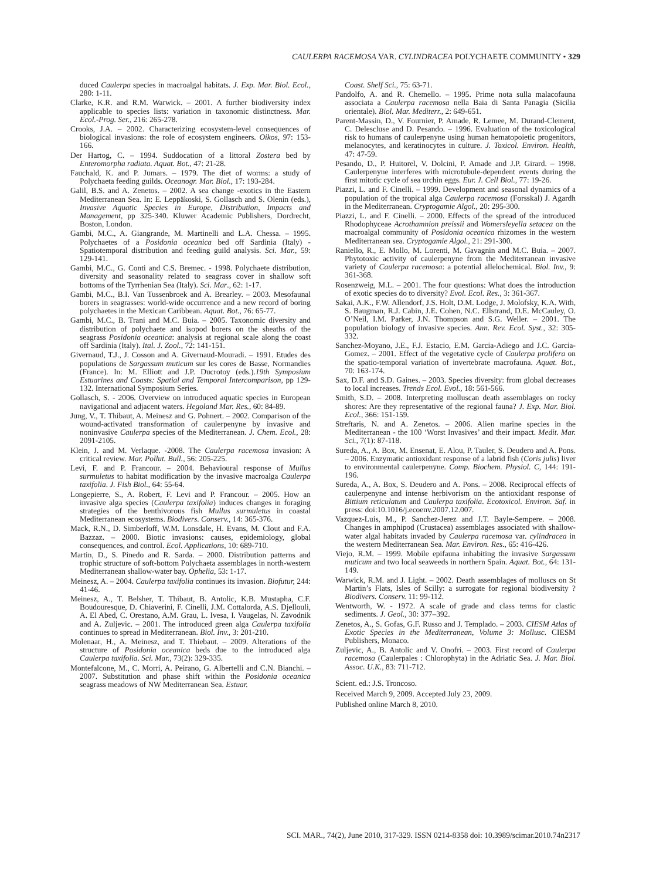CAULERPA RACEMOSA VAR. CYLINDRACEA POLYCHAETE COMMUNITY • 329
duced Caulerpa species in macroalgal habitats. J. Exp. Mar. Biol. Ecol., 280: 1-11.
Clarke, K.R. and R.M. Warwick. – 2001. A further biodiversity index applicable to species lists: variation in taxonomic distinctness. Mar. Ecol.-Prog. Ser., 216: 265-278.
Crooks, J.A. – 2002. Characterizing ecosystem-level consequences of biological invasions: the role of ecosystem engineers. Oikos, 97: 153-166.
Der Hartog, C. – 1994. Suddocation of a littoral Zostera bed by Enteromorpha radiata. Aquat. Bot., 47: 21-28.
Fauchald, K. and P. Jumars. – 1979. The diet of worms: a study of Polychaeta feeding guilds. Oceanogr. Mar. Biol., 17: 193-284.
Galil, B.S. and A. Zenetos. – 2002. A sea change -exotics in the Eastern Mediterranean Sea. In: E. Leppäkoski, S. Gollasch and S. Olenin (eds.), Invasive Aquatic Species in Europe, Distribution, Impacts and Management, pp 325-340. Kluwer Academic Publishers, Dordrecht, Boston, London.
Gambi, M.C., A. Giangrande, M. Martinelli and L.A. Chessa. – 1995. Polychaetes of a Posidonia oceanica bed off Sardinia (Italy) - Spatiotemporal distribution and feeding guild analysis. Sci. Mar., 59: 129-141.
Gambi, M.C., G. Conti and C.S. Bremec. - 1998. Polychaete distribution, diversity and seasonality related to seagrass cover in shallow soft bottoms of the Tyrrhenian Sea (Italy). Sci. Mar., 62: 1-17.
Gambi, M.C., B.I. Van Tussenbroek and A. Brearley. – 2003. Mesofaunal borers in seagrasses: world-wide occurrence and a new record of boring polychaetes in the Mexican Caribbean. Aquat. Bot., 76: 65-77.
Gambi, M.C., B. Trani and M.C. Buia. – 2005. Taxonomic diversity and distribution of polychaete and isopod borers on the sheaths of the seagrass Posidonia oceanica: analysis at regional scale along the coast off Sardinia (Italy). Ital. J. Zool., 72: 141-151.
Givernaud, T.J., J. Cosson and A. Givernaud-Mouradi. – 1991. Etudes des populations de Sargassum muticum sur les cores de Basse, Normandies (France). In: M. Elliott and J.P. Ducrotoy (eds.).19th Symposium Estuarines and Coasts: Spatial and Temporal Intercomparison, pp 129-132. International Symposium Series.
Gollasch, S. - 2006. Overview on introduced aquatic species in European navigational and adjacent waters. Hegoland Mar. Res., 60: 84-89.
Jung, V., T. Thibaut, A. Meinesz and G. Pohnert. – 2002. Comparison of the wound-activated transformation of caulerpenyne by invasive and noninvasive Caulerpa species of the Mediterranean. J. Chem. Ecol., 28: 2091-2105.
Klein, J. and M. Verlaque. -2008. The Caulerpa racemosa invasion: A critical review. Mar. Pollut. Bull., 56: 205-225.
Levi, F. and P. Francour. – 2004. Behavioural response of Mullus surmuletus to habitat modification by the invasive macroalga Caulerpa taxifolia. J. Fish Biol., 64: 55-64.
Longepierre, S., A. Robert, F. Levi and P. Francour. – 2005. How an invasive alga species (Caulerpa taxifolia) induces changes in foraging strategies of the benthivorous fish Mullus surmuletus in coastal Mediterranean ecosystems. Biodivers. Conserv., 14: 365-376.
Mack, R.N., D. Simberloff, W.M. Lonsdale, H. Evans, M. Clout and F.A. Bazzaz. – 2000. Biotic invasions: causes, epidemiology, global consequences, and control. Ecol. Applications, 10: 689-710.
Martin, D., S. Pinedo and R. Sarda. – 2000. Distribution patterns and trophic structure of soft-bottom Polychaeta assemblages in north-western Mediterranean shallow-water bay. Ophelia, 53: 1-17.
Meinesz, A. – 2004. Caulerpa taxifolia continues its invasion. Biofutur, 244: 41-46.
Meinesz, A., T. Belsher, T. Thibaut, B. Antolic, K.B. Mustapha, C.F. Boudouresque, D. Chiaverini, F. Cinelli, J.M. Cottalorda, A.S. Djellouli, A. El Abed, C. Orestano, A.M. Grau, L. Ivesa, I. Vaugelas, N. Zavodnik and A. Zuljevic. – 2001. The introduced green alga Caulerpa taxifolia continues to spread in Mediterranean. Biol. Inv., 3: 201-210.
Molenaar, H., A. Meinesz, and T. Thiebaut. – 2009. Alterations of the structure of Posidonia oceanica beds due to the introduced alga Caulerpa taxifolia. Sci. Mar., 73(2): 329-335.
Montefalcone, M., C. Morri, A. Peirano, G. Albertelli and C.N. Bianchi. – 2007. Substitution and phase shift within the Posidonia oceanica seagrass meadows of NW Mediterranean Sea. Estuar.
Coast. Shelf Sci., 75: 63-71.
Pandolfo, A. and R. Chemello. – 1995. Prime nota sulla malacofauna associata a Caulerpa racemosa nella Baia di Santa Panagia (Sicilia orientale). Biol. Mar. Mediterr., 2: 649-651.
Parent-Massin, D., V. Fournier, P. Amade, R. Lemee, M. Durand-Clement, C. Delescluse and D. Pesando. – 1996. Evaluation of the toxicological risk to humans of caulerpenyne using human hematopoietic progenitors, melanocytes, and keratinocytes in culture. J. Toxicol. Environ. Health, 47: 47-59.
Pesando, D., P. Huitorel, V. Dolcini, P. Amade and J.P. Girard. – 1998. Caulerpenyne interferes with microtubule-dependent events during the first mitotic cycle of sea urchin eggs. Eur. J. Cell Biol., 77: 19-26.
Piazzi, L. and F. Cinelli. – 1999. Development and seasonal dynamics of a population of the tropical alga Caulerpa racemosa (Forsskal) J. Agardh in the Mediterranean. Cryptogamie Algol., 20: 295-300.
Piazzi, L. and F. Cinelli. – 2000. Effects of the spread of the introduced Rhodophyceae Acrothamnion preissii and Womersleyella setacea on the macroalgal community of Posidonia oceanica rhizomes in the western Mediterranean sea. Cryptogamie Algol., 21: 291-300.
Raniello, R., E. Mollo, M. Lorenti, M. Gavagnin and M.C. Buia. – 2007. Phytotoxic activity of caulerpenyne from the Mediterranean invasive variety of Caulerpa racemosa: a potential allelochemical. Biol. Inv., 9: 361-368.
Rosenzweig, M.L. – 2001. The four questions: What does the introduction of exotic species do to diversity? Evol. Ecol. Res., 3: 361-367.
Sakai, A.K., F.W. Allendorf, J.S. Holt, D.M. Lodge, J. Molofsky, K.A. With, S. Baugman, R.J. Cabin, J.E. Cohen, N.C. Ellstrand, D.E. McCauley, O. O’Neil, I.M. Parker, J.N. Thompson and S.G. Weller. – 2001. The population biology of invasive species. Ann. Rev. Ecol. Syst., 32: 305-332.
Sanchez-Moyano, J.E., F.J. Estacio, E.M. Garcia-Adiego and J.C. Garcia-Gomez. – 2001. Effect of the vegetative cycle of Caulerpa prolifera on the spatio-temporal variation of invertebrate macrofauna. Aquat. Bot., 70: 163-174.
Sax, D.F. and S.D. Gaines. – 2003. Species diversity: from global decreases to local increases. Trends Ecol. Evol., 18: 561-566.
Smith, S.D. – 2008. Interpreting molluscan death assemblages on rocky shores: Are they representative of the regional fauna? J. Exp. Mar. Biol. Ecol., 366: 151-159.
Streftaris, N. and A. Zenetos. – 2006. Alien marine species in the Mediterranean - the 100 ‘Worst Invasives’ and their impact. Medit. Mar. Sci., 7(1): 87-118.
Sureda, A., A. Box, M. Ensenat, E. Alou, P. Tauler, S. Deudero and A. Pons. – 2006. Enzymatic antioxidant response of a labrid fish (Coris julis) liver to environmental caulerpenyne. Comp. Biochem. Physiol. C, 144: 191-196.
Sureda, A., A. Box, S. Deudero and A. Pons. – 2008. Reciprocal effects of caulerpenyne and intense herbivorism on the antioxidant response of Bittium reticulatum and Caulerpa taxifolia. Ecotoxicol. Environ. Saf. in press: doi:10.1016/j.ecoenv.2007.12.007.
Vazquez-Luis, M., P. Sanchez-Jerez and J.T. Bayle-Sempere. – 2008. Changes in amphipod (Crustacea) assemblages associated with shallow-water algal habitats invaded by Caulerpa racemosa var. cylindracea in the western Mediterranean Sea. Mar. Environ. Res., 65: 416-426.
Viejo, R.M. – 1999. Mobile epifauna inhabiting the invasive Sargassum muticum and two local seaweeds in northern Spain. Aquat. Bot., 64: 131-149.
Warwick, R.M. and J. Light. – 2002. Death assemblages of molluscs on St Martin’s Flats, Isles of Scilly: a surrogate for regional biodiversity ? Biodivers. Conserv. 11: 99-112.
Wentworth, W. - 1972. A scale of grade and class terms for clastic sediments. J. Geol., 30: 377–392.
Zenetos, A., S. Gofas, G.F. Russo and J. Templado. – 2003. CIESM Atlas of Exotic Species in the Mediterranean, Volume 3: Mollusc. CIESM Publishers, Monaco.
Zuljevic, A., B. Antolic and V. Onofri. – 2003. First record of Caulerpa racemosa (Caulerpales : Chlorophyta) in the Adriatic Sea. J. Mar. Biol. Assoc. U.K., 83: 711-712.
Scient. ed.: J.S. Troncoso.
Received March 9, 2009. Accepted July 23, 2009.
Published online March 8, 2010.
SCI. MAR., 74(2), June 2010, 317-329. ISSN 0214-8358 doi: 10.3989/scimar.2010.74n2317